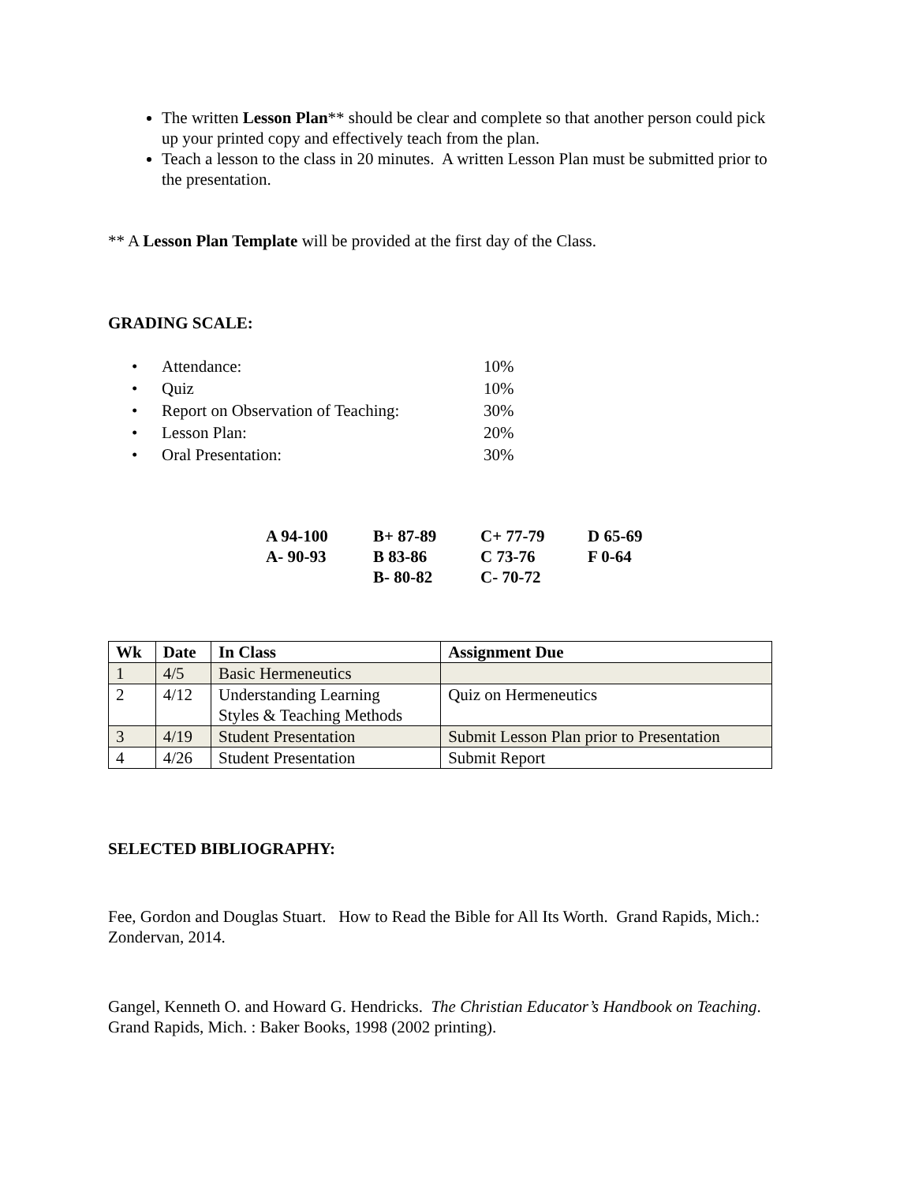The written Lesson Plan** should be clear and complete so that another person could pick up your printed copy and effectively teach from the plan.
Teach a lesson to the class in 20 minutes. A written Lesson Plan must be submitted prior to the presentation.
** A Lesson Plan Template will be provided at the first day of the Class.
GRADING SCALE:
| • | Attendance: | 10% |
| • | Quiz | 10% |
| • | Report on Observation of Teaching: | 30% |
| • | Lesson Plan: | 20% |
| • | Oral Presentation: | 30% |
| A 94-100 | B+ 87-89 | C+ 77-79 | D 65-69 |
| A- 90-93 | B 83-86 | C 73-76 | F 0-64 |
| | B- 80-82 | C- 70-72 | |
| Wk | Date | In Class | Assignment Due |
| --- | --- | --- | --- |
| 1 | 4/5 | Basic Hermeneutics | |
| 2 | 4/12 | Understanding Learning Styles & Teaching Methods | Quiz on Hermeneutics |
| 3 | 4/19 | Student Presentation | Submit Lesson Plan prior to Presentation |
| 4 | 4/26 | Student Presentation | Submit Report |
SELECTED BIBLIOGRAPHY:
Fee, Gordon and Douglas Stuart. How to Read the Bible for All Its Worth. Grand Rapids, Mich.: Zondervan, 2014.
Gangel, Kenneth O. and Howard G. Hendricks. The Christian Educator’s Handbook on Teaching. Grand Rapids, Mich. : Baker Books, 1998 (2002 printing).